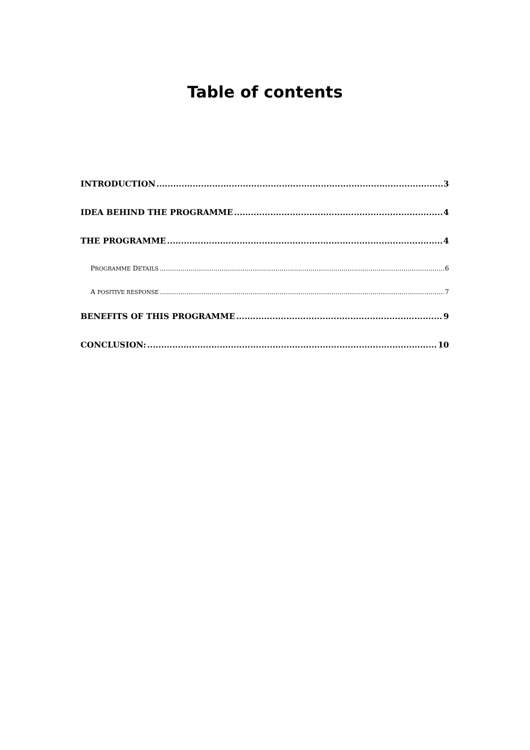Table of contents
INTRODUCTION 3
IDEA BEHIND THE PROGRAMME 4
THE PROGRAMME 4
PROGRAMME DETAILS 6
A POSITIVE RESPONSE 7
BENEFITS OF THIS PROGRAMME 9
CONCLUSION: 10